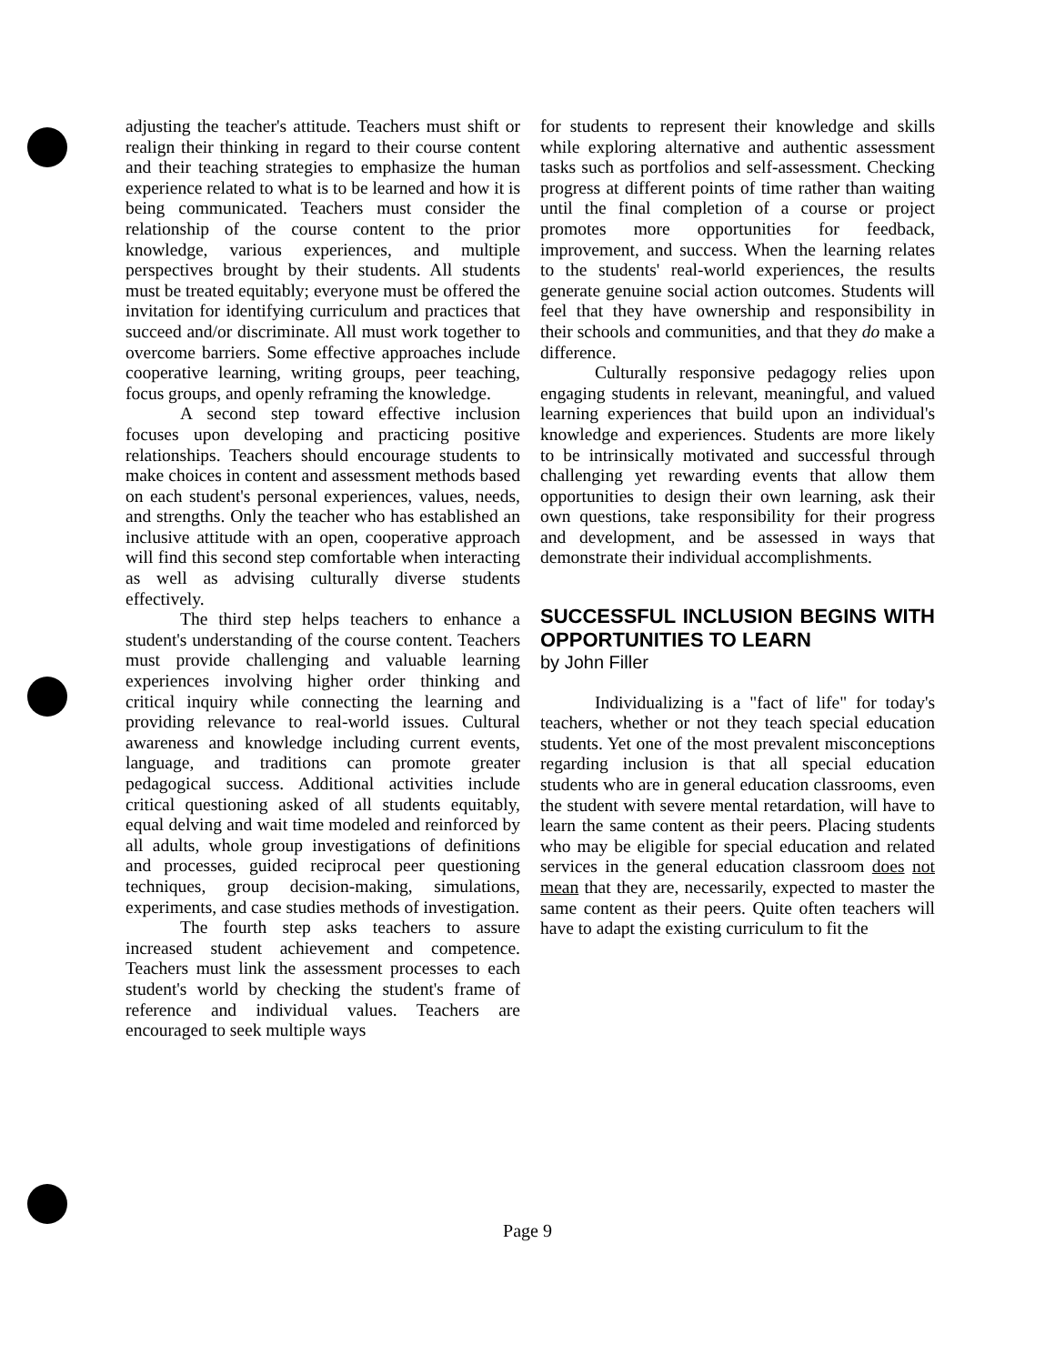adjusting the teacher's attitude. Teachers must shift or realign their thinking in regard to their course content and their teaching strategies to emphasize the human experience related to what is to be learned and how it is being communicated. Teachers must consider the relationship of the course content to the prior knowledge, various experiences, and multiple perspectives brought by their students. All students must be treated equitably; everyone must be offered the invitation for identifying curriculum and practices that succeed and/or discriminate. All must work together to overcome barriers. Some effective approaches include cooperative learning, writing groups, peer teaching, focus groups, and openly reframing the knowledge.
A second step toward effective inclusion focuses upon developing and practicing positive relationships. Teachers should encourage students to make choices in content and assessment methods based on each student's personal experiences, values, needs, and strengths. Only the teacher who has established an inclusive attitude with an open, cooperative approach will find this second step comfortable when interacting as well as advising culturally diverse students effectively.
The third step helps teachers to enhance a student's understanding of the course content. Teachers must provide challenging and valuable learning experiences involving higher order thinking and critical inquiry while connecting the learning and providing relevance to real-world issues. Cultural awareness and knowledge including current events, language, and traditions can promote greater pedagogical success. Additional activities include critical questioning asked of all students equitably, equal delving and wait time modeled and reinforced by all adults, whole group investigations of definitions and processes, guided reciprocal peer questioning techniques, group decision-making, simulations, experiments, and case studies methods of investigation.
The fourth step asks teachers to assure increased student achievement and competence. Teachers must link the assessment processes to each student's world by checking the student's frame of reference and individual values. Teachers are encouraged to seek multiple ways
for students to represent their knowledge and skills while exploring alternative and authentic assessment tasks such as portfolios and self-assessment. Checking progress at different points of time rather than waiting until the final completion of a course or project promotes more opportunities for feedback, improvement, and success. When the learning relates to the students' real-world experiences, the results generate genuine social action outcomes. Students will feel that they have ownership and responsibility in their schools and communities, and that they do make a difference.
Culturally responsive pedagogy relies upon engaging students in relevant, meaningful, and valued learning experiences that build upon an individual's knowledge and experiences. Students are more likely to be intrinsically motivated and successful through challenging yet rewarding events that allow them opportunities to design their own learning, ask their own questions, take responsibility for their progress and development, and be assessed in ways that demonstrate their individual accomplishments.
SUCCESSFUL INCLUSION BEGINS WITH OPPORTUNITIES TO LEARN
by John Filler
Individualizing is a "fact of life" for today's teachers, whether or not they teach special education students. Yet one of the most prevalent misconceptions regarding inclusion is that all special education students who are in general education classrooms, even the student with severe mental retardation, will have to learn the same content as their peers. Placing students who may be eligible for special education and related services in the general education classroom does not mean that they are, necessarily, expected to master the same content as their peers. Quite often teachers will have to adapt the existing curriculum to fit the
Page 9